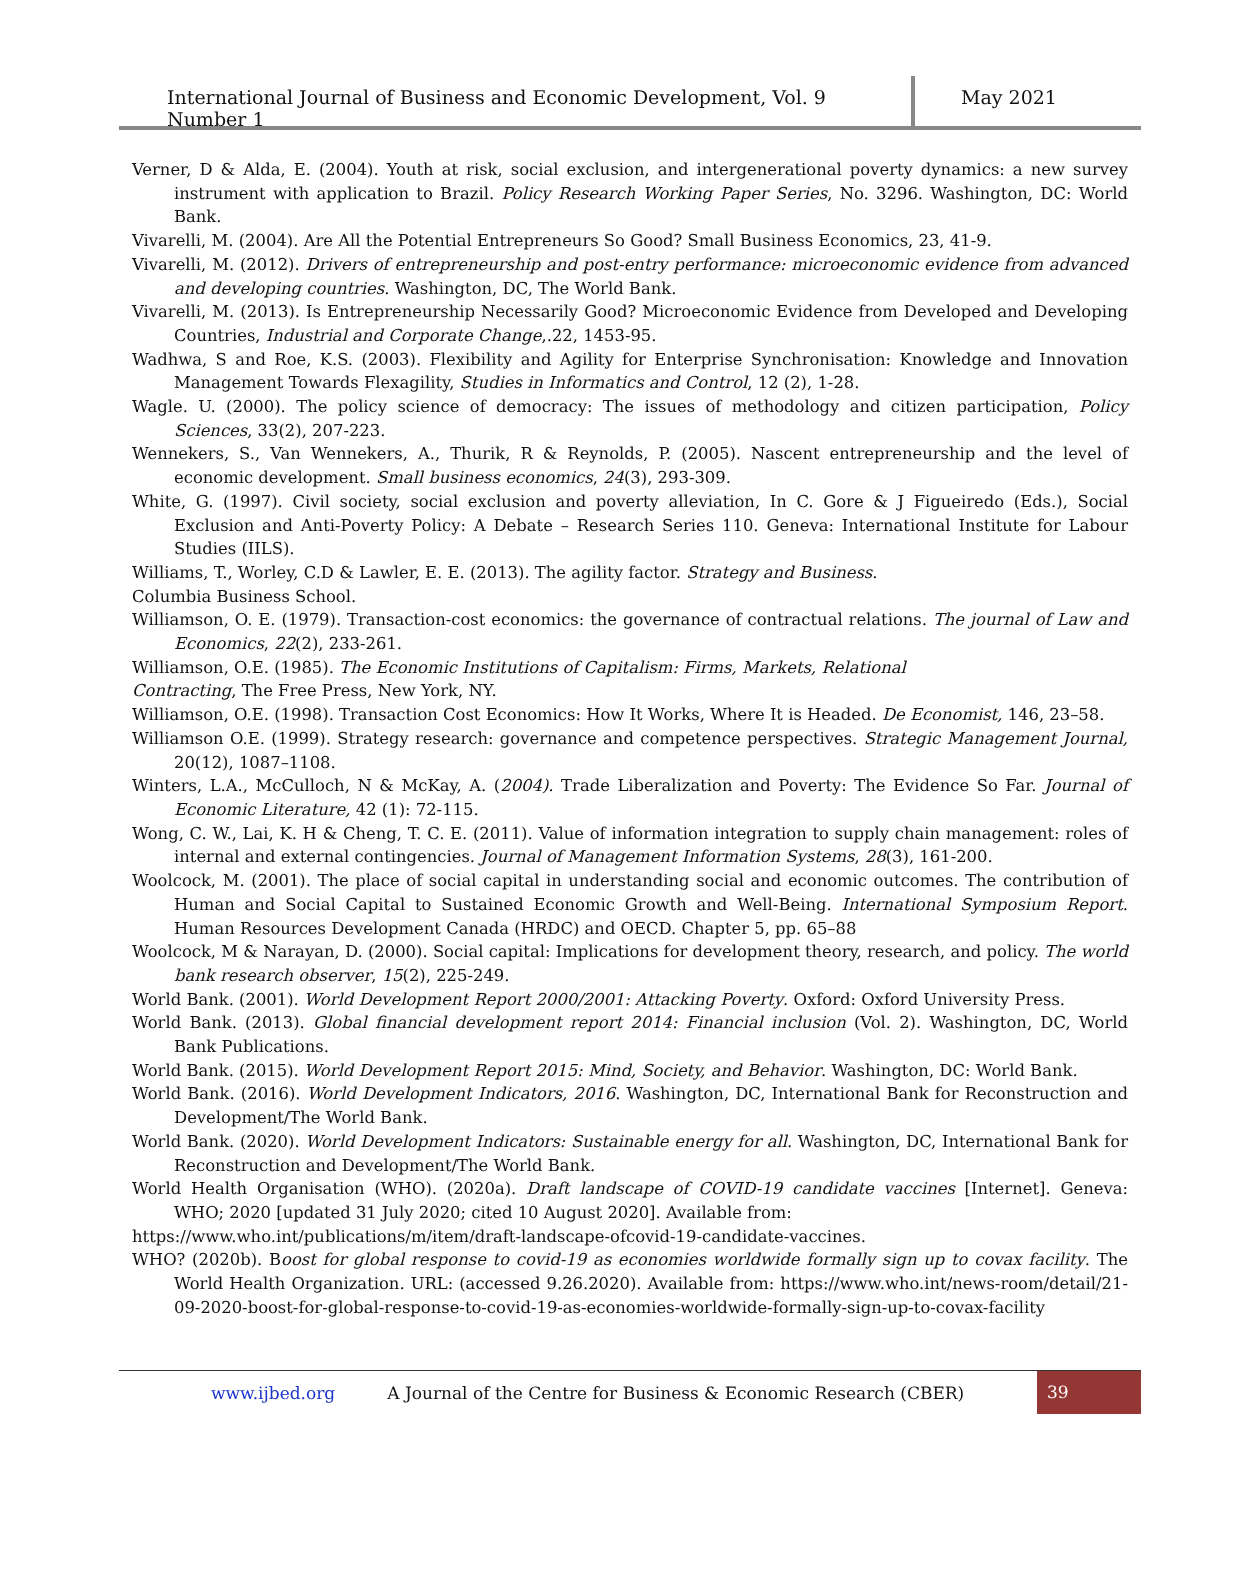International Journal of Business and Economic Development, Vol. 9 Number 1
May 2021
Verner, D & Alda, E. (2004). Youth at risk, social exclusion, and intergenerational poverty dynamics: a new survey instrument with application to Brazil. Policy Research Working Paper Series, No. 3296. Washington, DC: World Bank.
Vivarelli, M. (2004). Are All the Potential Entrepreneurs So Good? Small Business Economics, 23, 41-9.
Vivarelli, M. (2012). Drivers of entrepreneurship and post-entry performance: microeconomic evidence from advanced and developing countries. Washington, DC, The World Bank.
Vivarelli, M. (2013). Is Entrepreneurship Necessarily Good? Microeconomic Evidence from Developed and Developing Countries, Industrial and Corporate Change,.22, 1453-95.
Wadhwa, S and Roe, K.S. (2003). Flexibility and Agility for Enterprise Synchronisation: Knowledge and Innovation Management Towards Flexagility, Studies in Informatics and Control, 12 (2), 1-28.
Wagle. U. (2000). The policy science of democracy: The issues of methodology and citizen participation, Policy Sciences, 33(2), 207-223.
Wennekers, S., Van Wennekers, A., Thurik, R & Reynolds, P. (2005). Nascent entrepreneurship and the level of economic development. Small business economics, 24(3), 293-309.
White, G. (1997). Civil society, social exclusion and poverty alleviation, In C. Gore & J Figueiredo (Eds.), Social Exclusion and Anti-Poverty Policy: A Debate – Research Series 110. Geneva: International Institute for Labour Studies (IILS).
Williams, T., Worley, C.D & Lawler, E. E. (2013). The agility factor. Strategy and Business.
Columbia Business School.
Williamson, O. E. (1979). Transaction-cost economics: the governance of contractual relations. The journal of Law and Economics, 22(2), 233-261.
Williamson, O.E. (1985). The Economic Institutions of Capitalism: Firms, Markets, Relational
Contracting, The Free Press, New York, NY.
Williamson, O.E. (1998). Transaction Cost Economics: How It Works, Where It is Headed. De Economist, 146, 23–58.
Williamson O.E. (1999). Strategy research: governance and competence perspectives. Strategic Management Journal, 20(12), 1087–1108.
Winters, L.A., McCulloch, N & McKay, A. (2004). Trade Liberalization and Poverty: The Evidence So Far. Journal of Economic Literature, 42 (1): 72-115.
Wong, C. W., Lai, K. H & Cheng, T. C. E. (2011). Value of information integration to supply chain management: roles of internal and external contingencies. Journal of Management Information Systems, 28(3), 161-200.
Woolcock, M. (2001). The place of social capital in understanding social and economic outcomes. The contribution of Human and Social Capital to Sustained Economic Growth and Well-Being. International Symposium Report. Human Resources Development Canada (HRDC) and OECD. Chapter 5, pp. 65–88
Woolcock, M & Narayan, D. (2000). Social capital: Implications for development theory, research, and policy. The world bank research observer, 15(2), 225-249.
World Bank. (2001). World Development Report 2000/2001: Attacking Poverty. Oxford: Oxford University Press.
World Bank. (2013). Global financial development report 2014: Financial inclusion (Vol. 2). Washington, DC, World Bank Publications.
World Bank. (2015). World Development Report 2015: Mind, Society, and Behavior. Washington, DC: World Bank.
World Bank. (2016). World Development Indicators, 2016. Washington, DC, International Bank for Reconstruction and Development/The World Bank.
World Bank. (2020). World Development Indicators: Sustainable energy for all. Washington, DC, International Bank for Reconstruction and Development/The World Bank.
World Health Organisation (WHO). (2020a). Draft landscape of COVID-19 candidate vaccines [Internet]. Geneva: WHO; 2020 [updated 31 July 2020; cited 10 August 2020]. Available from:
https://www.who.int/publications/m/item/draft-landscape-ofcovid-19-candidate-vaccines.
WHO? (2020b). Boost for global response to covid-19 as economies worldwide formally sign up to covax facility. The World Health Organization. URL: (accessed 9.26.2020). Available from: https://www.who.int/news-room/detail/21-09-2020-boost-for-global-response-to-covid-19-as-economies-worldwide-formally-sign-up-to-covax-facility
www.ijbed.org A Journal of the Centre for Business & Economic Research (CBER) 39